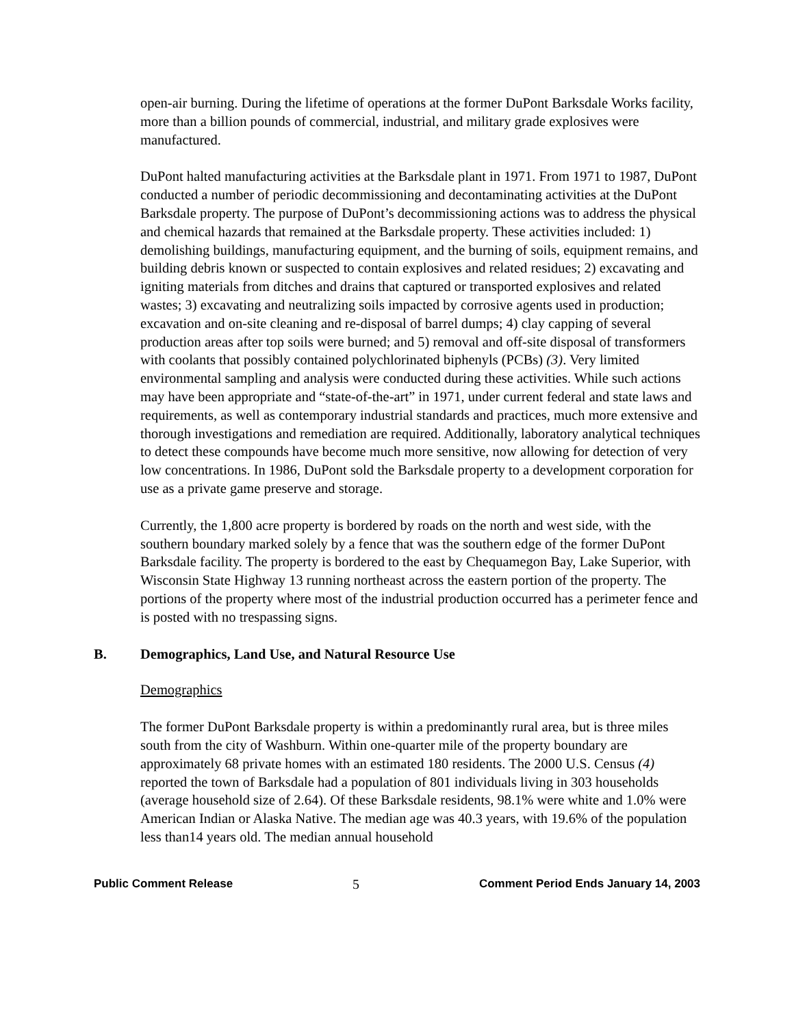open-air burning. During the lifetime of operations at the former DuPont Barksdale Works facility, more than a billion pounds of commercial, industrial, and military grade explosives were manufactured.
DuPont halted manufacturing activities at the Barksdale plant in 1971. From 1971 to 1987, DuPont conducted a number of periodic decommissioning and decontaminating activities at the DuPont Barksdale property. The purpose of DuPont’s decommissioning actions was to address the physical and chemical hazards that remained at the Barksdale property. These activities included: 1) demolishing buildings, manufacturing equipment, and the burning of soils, equipment remains, and building debris known or suspected to contain explosives and related residues; 2) excavating and igniting materials from ditches and drains that captured or transported explosives and related wastes; 3) excavating and neutralizing soils impacted by corrosive agents used in production; excavation and on-site cleaning and re-disposal of barrel dumps; 4) clay capping of several production areas after top soils were burned; and 5) removal and off-site disposal of transformers with coolants that possibly contained polychlorinated biphenyls (PCBs) (3). Very limited environmental sampling and analysis were conducted during these activities. While such actions may have been appropriate and “state-of-the-art” in 1971, under current federal and state laws and requirements, as well as contemporary industrial standards and practices, much more extensive and thorough investigations and remediation are required. Additionally, laboratory analytical techniques to detect these compounds have become much more sensitive, now allowing for detection of very low concentrations. In 1986, DuPont sold the Barksdale property to a development corporation for use as a private game preserve and storage.
Currently, the 1,800 acre property is bordered by roads on the north and west side, with the southern boundary marked solely by a fence that was the southern edge of the former DuPont Barksdale facility. The property is bordered to the east by Chequamegon Bay, Lake Superior, with Wisconsin State Highway 13 running northeast across the eastern portion of the property. The portions of the property where most of the industrial production occurred has a perimeter fence and is posted with no trespassing signs.
B. Demographics, Land Use, and Natural Resource Use
Demographics
The former DuPont Barksdale property is within a predominantly rural area, but is three miles south from the city of Washburn. Within one-quarter mile of the property boundary are approximately 68 private homes with an estimated 180 residents. The 2000 U.S. Census (4) reported the town of Barksdale had a population of 801 individuals living in 303 households (average household size of 2.64). Of these Barksdale residents, 98.1% were white and 1.0% were American Indian or Alaska Native. The median age was 40.3 years, with 19.6% of the population less than14 years old. The median annual household
Public Comment Release 5 Comment Period Ends January 14, 2003